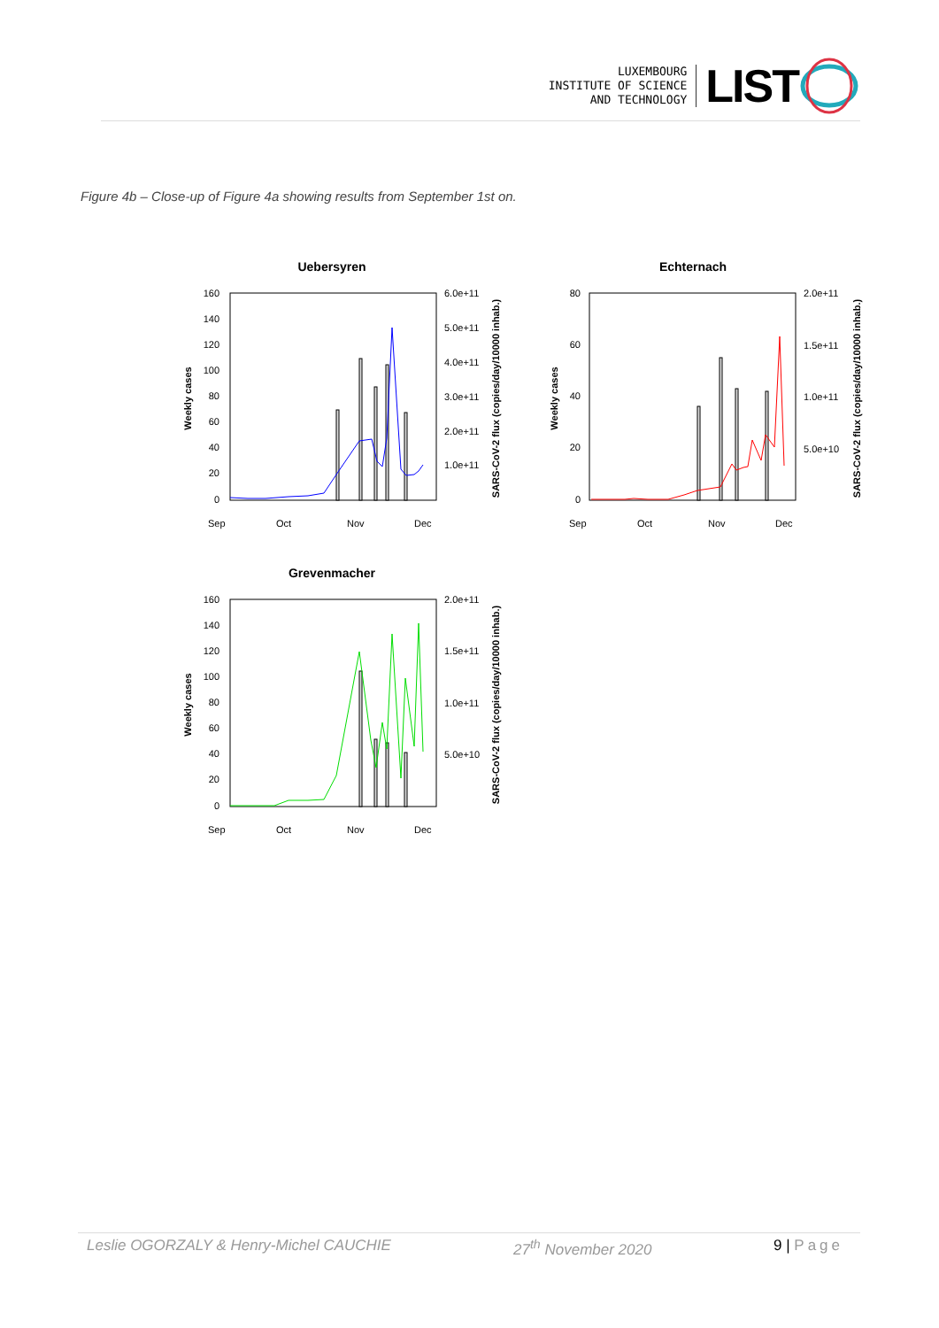LUXEMBOURG
INSTITUTE OF SCIENCE
AND TECHNOLOGY
LIST
Figure 4b – Close-up of Figure 4a showing results from September 1st on.
Uebersyren
160
140
120
100
80
60
40
20
0
6.0e+11
5.0e+11
4.0e+11
3.0e+11
2.0e+11
1.0e+11
Weekly cases
SARS-CoV-2 flux (copies/day/10000 inhab.)
Sep
Oct
Nov
Dec
Echternach
80
60
40
20
0
2.0e+11
1.5e+11
1.0e+11
5.0e+10
Weekly cases
SARS-CoV-2 flux (copies/day/10000 inhab.)
Sep
Oct
Nov
Dec
Grevenmacher
160
140
120
100
80
60
40
20
0
2.0e+11
1.5e+11
1.0e+11
5.0e+10
Weekly cases
SARS-CoV-2 flux (copies/day/10000 inhab.)
Sep
Oct
Nov
Dec
Leslie OGORZALY & Henry-Michel CAUCHIE 27<sup>th</sup> November 2020 9 | Page